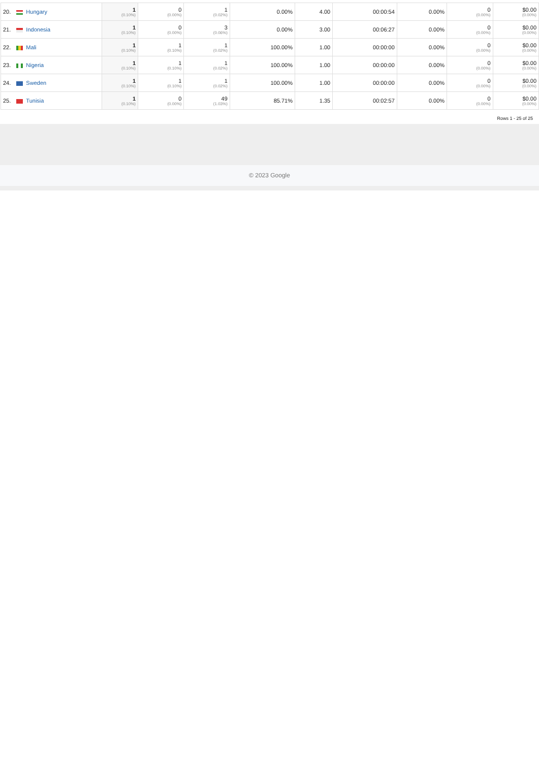| 20. Hungary | 1 (0.10%) | 0 (0.00%) | 1 (0.02%) | 0.00% | 4.00 | 00:00:54 | 0.00% | 0 (0.00%) | $0.00 (0.00%) |
| 21. Indonesia | 1 (0.10%) | 0 (0.00%) | 3 (0.06%) | 0.00% | 3.00 | 00:06:27 | 0.00% | 0 (0.00%) | $0.00 (0.00%) |
| 22. Mali | 1 (0.10%) | 1 (0.10%) | 1 (0.02%) | 100.00% | 1.00 | 00:00:00 | 0.00% | 0 (0.00%) | $0.00 (0.00%) |
| 23. Nigeria | 1 (0.10%) | 1 (0.10%) | 1 (0.02%) | 100.00% | 1.00 | 00:00:00 | 0.00% | 0 (0.00%) | $0.00 (0.00%) |
| 24. Sweden | 1 (0.10%) | 1 (0.10%) | 1 (0.02%) | 100.00% | 1.00 | 00:00:00 | 0.00% | 0 (0.00%) | $0.00 (0.00%) |
| 25. Tunisia | 1 (0.10%) | 0 (0.00%) | 49 (1.03%) | 85.71% | 1.35 | 00:02:57 | 0.00% | 0 (0.00%) | $0.00 (0.00%) |
Rows 1 - 25 of 25
© 2023 Google